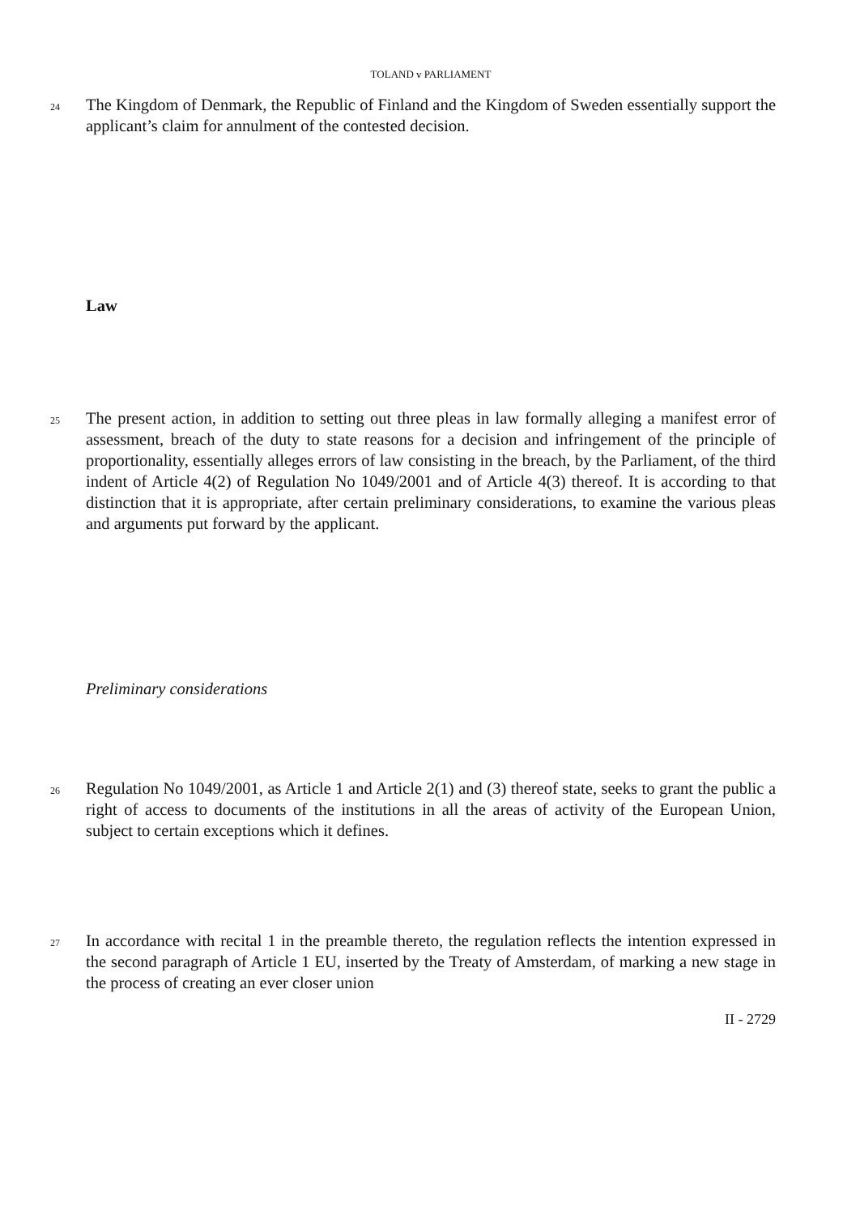TOLAND v PARLIAMENT
24 The Kingdom of Denmark, the Republic of Finland and the Kingdom of Sweden essentially support the applicant’s claim for annulment of the contested decision.
Law
25 The present action, in addition to setting out three pleas in law formally alleging a manifest error of assessment, breach of the duty to state reasons for a decision and infringement of the principle of proportionality, essentially alleges errors of law consisting in the breach, by the Parliament, of the third indent of Article 4(2) of Regulation No 1049/2001 and of Article 4(3) thereof. It is according to that distinction that it is appropriate, after certain preliminary considerations, to examine the various pleas and arguments put forward by the applicant.
Preliminary considerations
26 Regulation No 1049/2001, as Article 1 and Article 2(1) and (3) thereof state, seeks to grant the public a right of access to documents of the institutions in all the areas of activity of the European Union, subject to certain exceptions which it defines.
27 In accordance with recital 1 in the preamble thereto, the regulation reflects the intention expressed in the second paragraph of Article 1 EU, inserted by the Treaty of Amsterdam, of marking a new stage in the process of creating an ever closer union
II - 2729